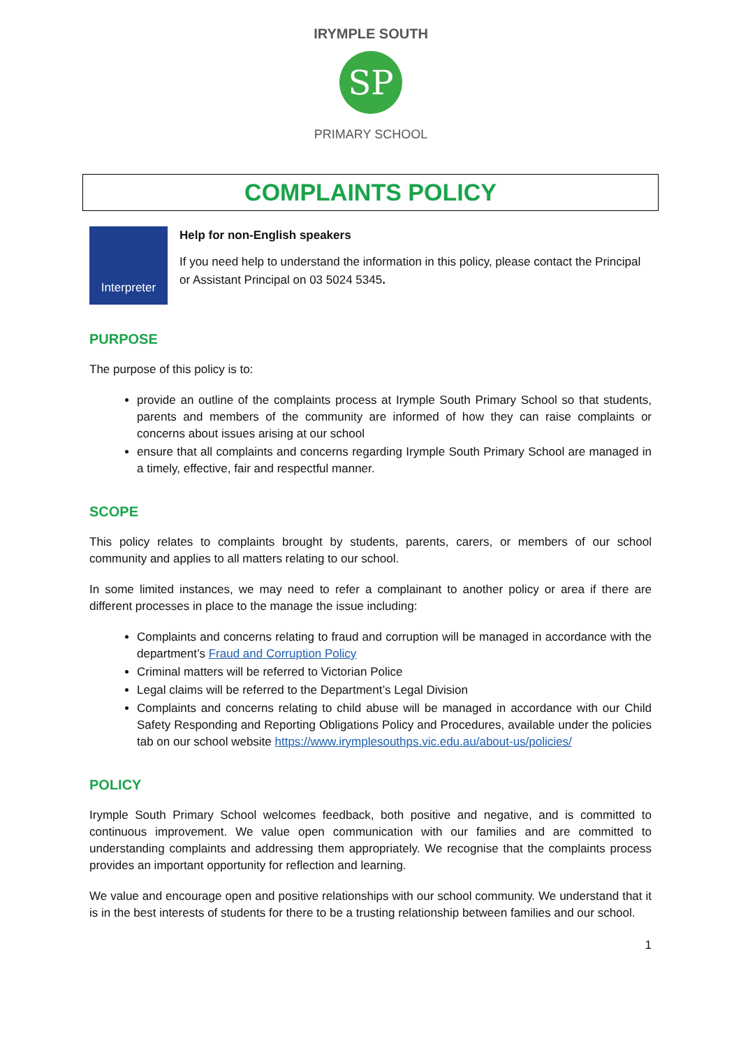SP
IRYMPLE SOUTH
PRIMARY SCHOOL
COMPLAINTS POLICY
Interpreter
Help for non-English speakers
If you need help to understand the information in this policy, please contact the Principal or Assistant Principal on 03 5024 5345.
PURPOSE
The purpose of this policy is to:
provide an outline of the complaints process at Irymple South Primary School so that students, parents and members of the community are informed of how they can raise complaints or concerns about issues arising at our school
ensure that all complaints and concerns regarding Irymple South Primary School are managed in a timely, effective, fair and respectful manner.
SCOPE
This policy relates to complaints brought by students, parents, carers, or members of our school community and applies to all matters relating to our school.
In some limited instances, we may need to refer a complainant to another policy or area if there are different processes in place to the manage the issue including:
Complaints and concerns relating to fraud and corruption will be managed in accordance with the department’s Fraud and Corruption Policy
Criminal matters will be referred to Victorian Police
Legal claims will be referred to the Department’s Legal Division
Complaints and concerns relating to child abuse will be managed in accordance with our Child Safety Responding and Reporting Obligations Policy and Procedures, available under the policies tab on our school website https://www.irymplesouthps.vic.edu.au/about-us/policies/
POLICY
Irymple South Primary School welcomes feedback, both positive and negative, and is committed to continuous improvement. We value open communication with our families and are committed to understanding complaints and addressing them appropriately. We recognise that the complaints process provides an important opportunity for reflection and learning.
We value and encourage open and positive relationships with our school community. We understand that it is in the best interests of students for there to be a trusting relationship between families and our school.
1